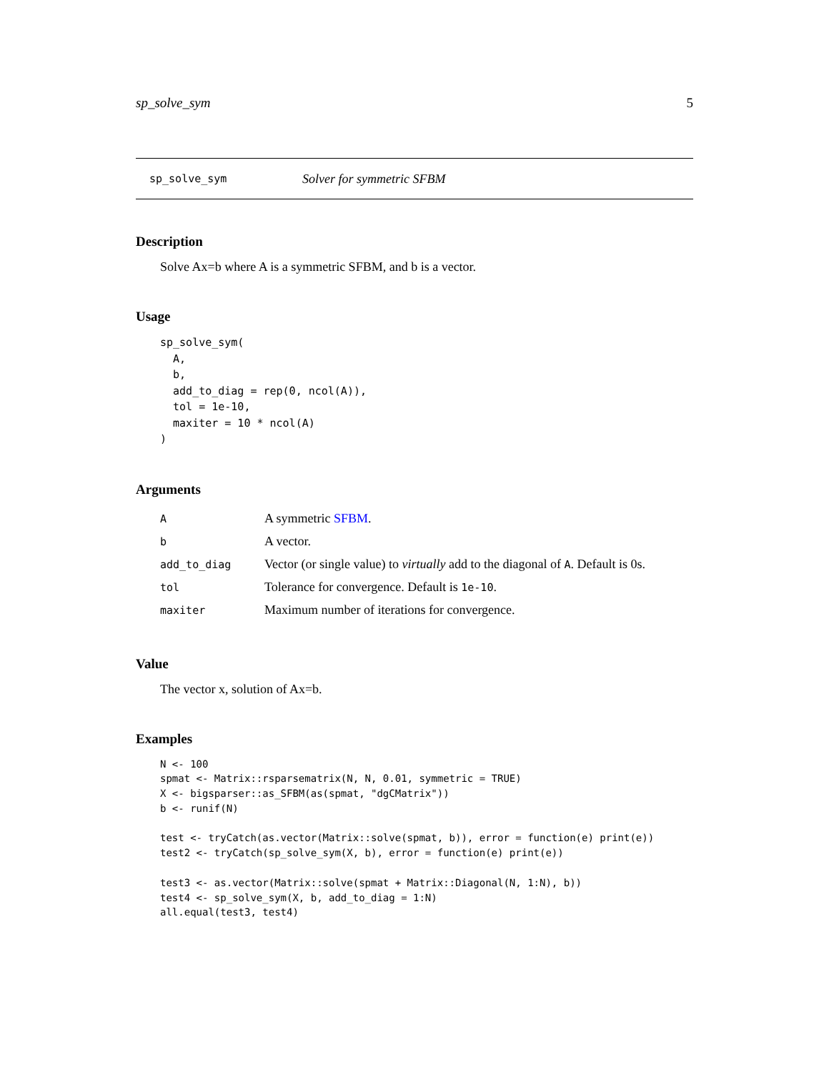sp_solve_sym 5
sp_solve_sym Solver for symmetric SFBM
Description
Solve Ax=b where A is a symmetric SFBM, and b is a vector.
Usage
sp_solve_sym(
  A,
  b,
  add_to_diag = rep(0, ncol(A)),
  tol = 1e-10,
  maxiter = 10 * ncol(A)
)
Arguments
| A | A symmetric SFBM . |
| b | A vector. |
| add_to_diag | Vector (or single value) to virtually add to the diagonal of A . Default is 0s. |
| tol | Tolerance for convergence. Default is 1e-10 . |
| maxiter | Maximum number of iterations for convergence. |
Value
The vector x, solution of Ax=b.
Examples
N <- 100
spmat <- Matrix::rsparsematrix(N, N, 0.01, symmetric = TRUE)
X <- bigsparser::as_SFBM(as(spmat, "dgCMatrix"))
b <- runif(N)

test <- tryCatch(as.vector(Matrix::solve(spmat, b)), error = function(e) print(e))
test2 <- tryCatch(sp_solve_sym(X, b), error = function(e) print(e))

test3 <- as.vector(Matrix::solve(spmat + Matrix::Diagonal(N, 1:N), b))
test4 <- sp_solve_sym(X, b, add_to_diag = 1:N)
all.equal(test3, test4)